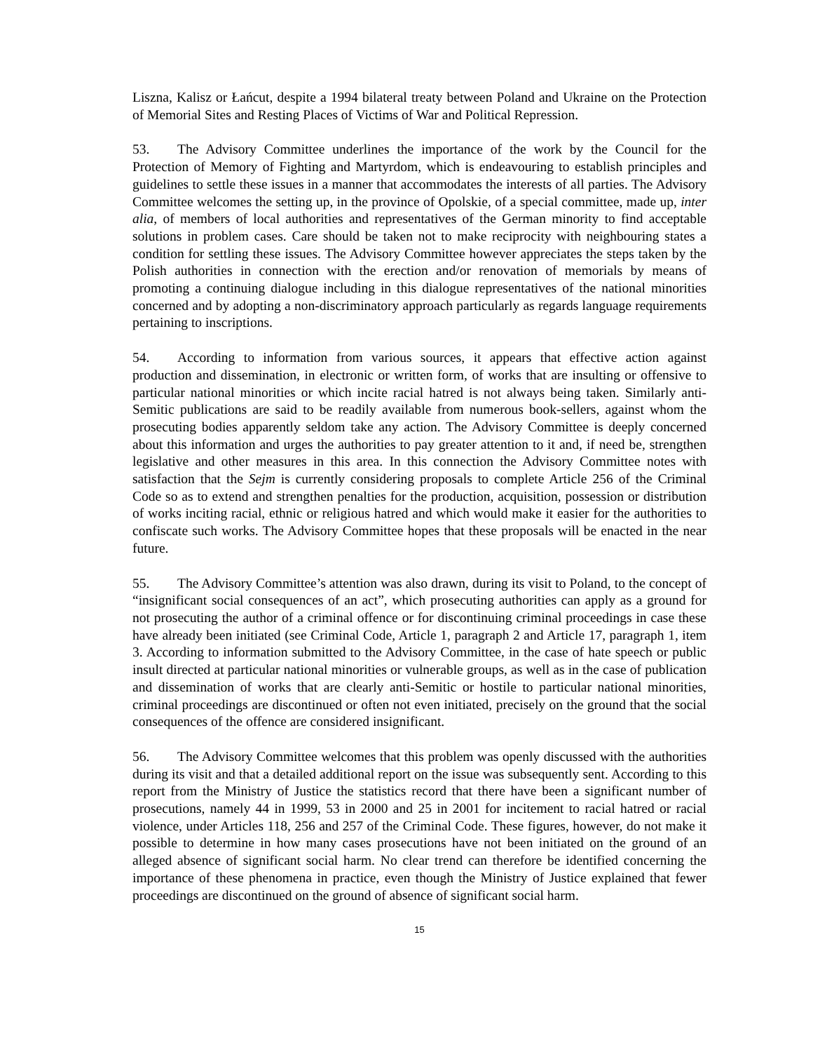Liszna, Kalisz or Łańcut, despite a 1994 bilateral treaty between Poland and Ukraine on the Protection of Memorial Sites and Resting Places of Victims of War and Political Repression.
53. The Advisory Committee underlines the importance of the work by the Council for the Protection of Memory of Fighting and Martyrdom, which is endeavouring to establish principles and guidelines to settle these issues in a manner that accommodates the interests of all parties. The Advisory Committee welcomes the setting up, in the province of Opolskie, of a special committee, made up, inter alia, of members of local authorities and representatives of the German minority to find acceptable solutions in problem cases. Care should be taken not to make reciprocity with neighbouring states a condition for settling these issues. The Advisory Committee however appreciates the steps taken by the Polish authorities in connection with the erection and/or renovation of memorials by means of promoting a continuing dialogue including in this dialogue representatives of the national minorities concerned and by adopting a non-discriminatory approach particularly as regards language requirements pertaining to inscriptions.
54. According to information from various sources, it appears that effective action against production and dissemination, in electronic or written form, of works that are insulting or offensive to particular national minorities or which incite racial hatred is not always being taken. Similarly anti-Semitic publications are said to be readily available from numerous book-sellers, against whom the prosecuting bodies apparently seldom take any action. The Advisory Committee is deeply concerned about this information and urges the authorities to pay greater attention to it and, if need be, strengthen legislative and other measures in this area. In this connection the Advisory Committee notes with satisfaction that the Sejm is currently considering proposals to complete Article 256 of the Criminal Code so as to extend and strengthen penalties for the production, acquisition, possession or distribution of works inciting racial, ethnic or religious hatred and which would make it easier for the authorities to confiscate such works. The Advisory Committee hopes that these proposals will be enacted in the near future.
55. The Advisory Committee’s attention was also drawn, during its visit to Poland, to the concept of “insignificant social consequences of an act”, which prosecuting authorities can apply as a ground for not prosecuting the author of a criminal offence or for discontinuing criminal proceedings in case these have already been initiated (see Criminal Code, Article 1, paragraph 2 and Article 17, paragraph 1, item 3. According to information submitted to the Advisory Committee, in the case of hate speech or public insult directed at particular national minorities or vulnerable groups, as well as in the case of publication and dissemination of works that are clearly anti-Semitic or hostile to particular national minorities, criminal proceedings are discontinued or often not even initiated, precisely on the ground that the social consequences of the offence are considered insignificant.
56. The Advisory Committee welcomes that this problem was openly discussed with the authorities during its visit and that a detailed additional report on the issue was subsequently sent. According to this report from the Ministry of Justice the statistics record that there have been a significant number of prosecutions, namely 44 in 1999, 53 in 2000 and 25 in 2001 for incitement to racial hatred or racial violence, under Articles 118, 256 and 257 of the Criminal Code. These figures, however, do not make it possible to determine in how many cases prosecutions have not been initiated on the ground of an alleged absence of significant social harm. No clear trend can therefore be identified concerning the importance of these phenomena in practice, even though the Ministry of Justice explained that fewer proceedings are discontinued on the ground of absence of significant social harm.
15